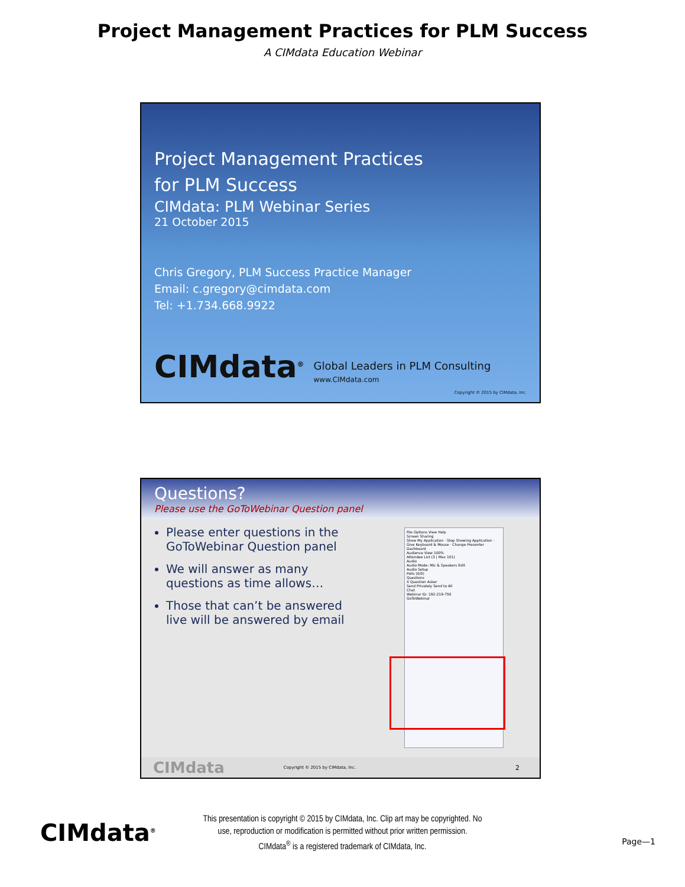Project Management Practices for PLM Success
A CIMdata Education Webinar
Project Management Practices
for PLM Success
CIMdata: PLM Webinar Series
21 October 2015
Chris Gregory, PLM Success Practice Manager
Email: c.gregory@cimdata.com
Tel: +1.734.668.9922
CIMdata<sup>®</sup> Global Leaders in PLM Consulting
www.CIMdata.com
Copyright © 2015 by CIMdata, Inc.
Questions?
Please use the GoToWebinar Question panel
Please enter questions in the GoToWebinar Question panel
We will answer as many questions as time allows…
Those that can’t be answered live will be answered by email
File Options View Help
Screen Sharing
Show My Application · Stop Showing Application · Give Keyboard & Mouse · Change Presenter
Dashboard
Audience View 100%
Attendee List (3 | Max 101)
Audio
Audio Mode: Mic & Speakers Edit
Audio Setup
Polls (0/0)
Questions
X Question Asker
Send Privately Send to All
Chat
Webinar ID: 192-219-750
GoToWebinar
CIMdata Copyright © 2015 by CIMdata, Inc. 2
CIMdata<sup>®</sup>
This presentation is copyright © 2015 by CIMdata, Inc. Clip art may be copyrighted. No
use, reproduction or modification is permitted without prior written permission.
CIMdata<sup>®</sup> is a registered trademark of CIMdata, Inc.
Page—1